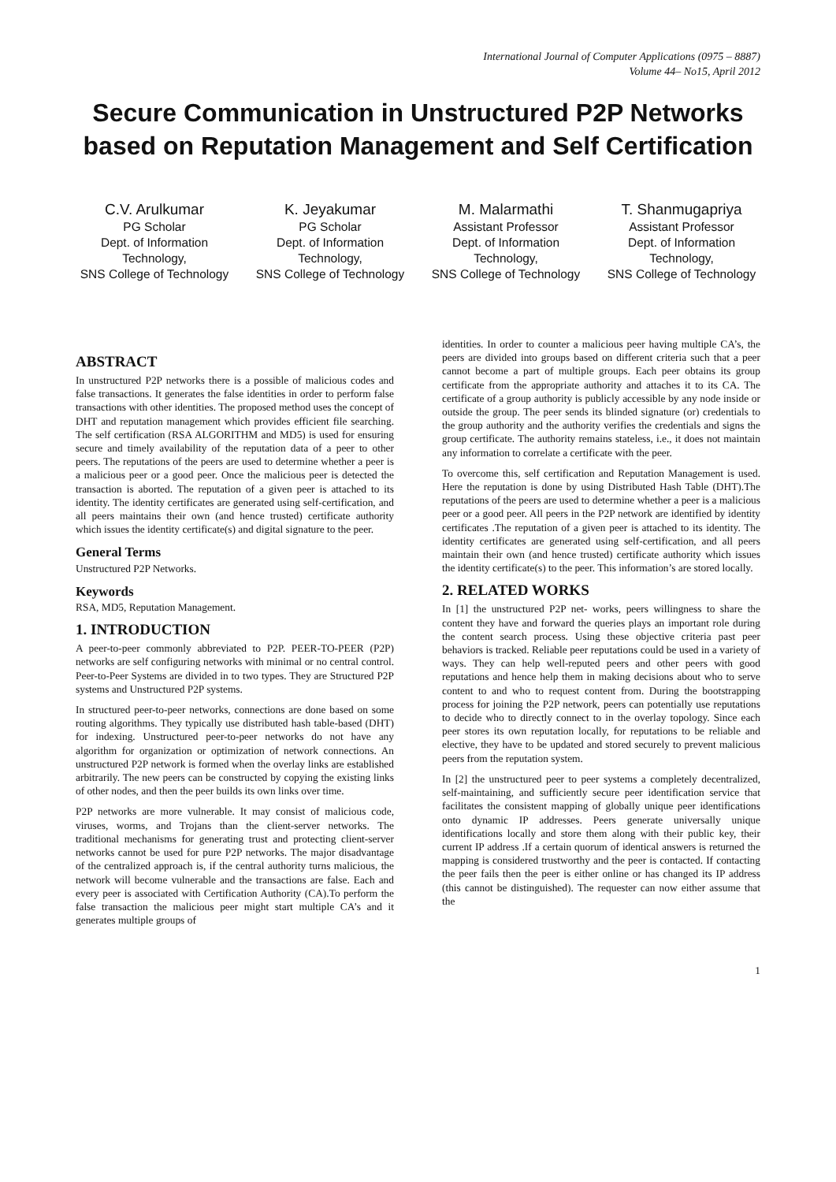International Journal of Computer Applications (0975 – 8887)
Volume 44– No15, April 2012
Secure Communication in Unstructured P2P Networks based on Reputation Management and Self Certification
C.V. Arulkumar
PG Scholar
Dept. of Information Technology,
SNS College of Technology
K. Jeyakumar
PG Scholar
Dept. of Information Technology,
SNS College of Technology
M. Malarmathi
Assistant Professor
Dept. of Information Technology,
SNS College of Technology
T. Shanmugapriya
Assistant Professor
Dept. of Information Technology,
SNS College of Technology
ABSTRACT
In unstructured P2P networks there is a possible of malicious codes and false transactions. It generates the false identities in order to perform false transactions with other identities. The proposed method uses the concept of DHT and reputation management which provides efficient file searching. The self certification (RSA ALGORITHM and MD5) is used for ensuring secure and timely availability of the reputation data of a peer to other peers. The reputations of the peers are used to determine whether a peer is a malicious peer or a good peer. Once the malicious peer is detected the transaction is aborted. The reputation of a given peer is attached to its identity. The identity certificates are generated using self-certification, and all peers maintains their own (and hence trusted) certificate authority which issues the identity certificate(s) and digital signature to the peer.
General Terms
Unstructured P2P Networks.
Keywords
RSA, MD5, Reputation Management.
1. INTRODUCTION
A peer-to-peer commonly abbreviated to P2P. PEER-TO-PEER (P2P) networks are self configuring networks with minimal or no central control. Peer-to-Peer Systems are divided in to two types. They are Structured P2P systems and Unstructured P2P systems.
In structured peer-to-peer networks, connections are done based on some routing algorithms. They typically use distributed hash table-based (DHT) for indexing. Unstructured peer-to-peer networks do not have any algorithm for organization or optimization of network connections. An unstructured P2P network is formed when the overlay links are established arbitrarily. The new peers can be constructed by copying the existing links of other nodes, and then the peer builds its own links over time.
P2P networks are more vulnerable. It may consist of malicious code, viruses, worms, and Trojans than the client-server networks. The traditional mechanisms for generating trust and protecting client-server networks cannot be used for pure P2P networks. The major disadvantage of the centralized approach is, if the central authority turns malicious, the network will become vulnerable and the transactions are false. Each and every peer is associated with Certification Authority (CA).To perform the false transaction the malicious peer might start multiple CA’s and it generates multiple groups of
identities. In order to counter a malicious peer having multiple CA’s, the peers are divided into groups based on different criteria such that a peer cannot become a part of multiple groups. Each peer obtains its group certificate from the appropriate authority and attaches it to its CA. The certificate of a group authority is publicly accessible by any node inside or outside the group. The peer sends its blinded signature (or) credentials to the group authority and the authority verifies the credentials and signs the group certificate. The authority remains stateless, i.e., it does not maintain any information to correlate a certificate with the peer.
To overcome this, self certification and Reputation Management is used. Here the reputation is done by using Distributed Hash Table (DHT).The reputations of the peers are used to determine whether a peer is a malicious peer or a good peer. All peers in the P2P network are identified by identity certificates .The reputation of a given peer is attached to its identity. The identity certificates are generated using self-certification, and all peers maintain their own (and hence trusted) certificate authority which issues the identity certificate(s) to the peer. This information’s are stored locally.
2. RELATED WORKS
In [1] the unstructured P2P net- works, peers willingness to share the content they have and forward the queries plays an important role during the content search process. Using these objective criteria past peer behaviors is tracked. Reliable peer reputations could be used in a variety of ways. They can help well-reputed peers and other peers with good reputations and hence help them in making decisions about who to serve content to and who to request content from. During the bootstrapping process for joining the P2P network, peers can potentially use reputations to decide who to directly connect to in the overlay topology. Since each peer stores its own reputation locally, for reputations to be reliable and elective, they have to be updated and stored securely to prevent malicious peers from the reputation system.
In [2] the unstructured peer to peer systems a completely decentralized, self-maintaining, and sufficiently secure peer identification service that facilitates the consistent mapping of globally unique peer identifications onto dynamic IP addresses. Peers generate universally unique identifications locally and store them along with their public key, their current IP address .If a certain quorum of identical answers is returned the mapping is considered trustworthy and the peer is contacted. If contacting the peer fails then the peer is either online or has changed its IP address (this cannot be distinguished). The requester can now either assume that the
1